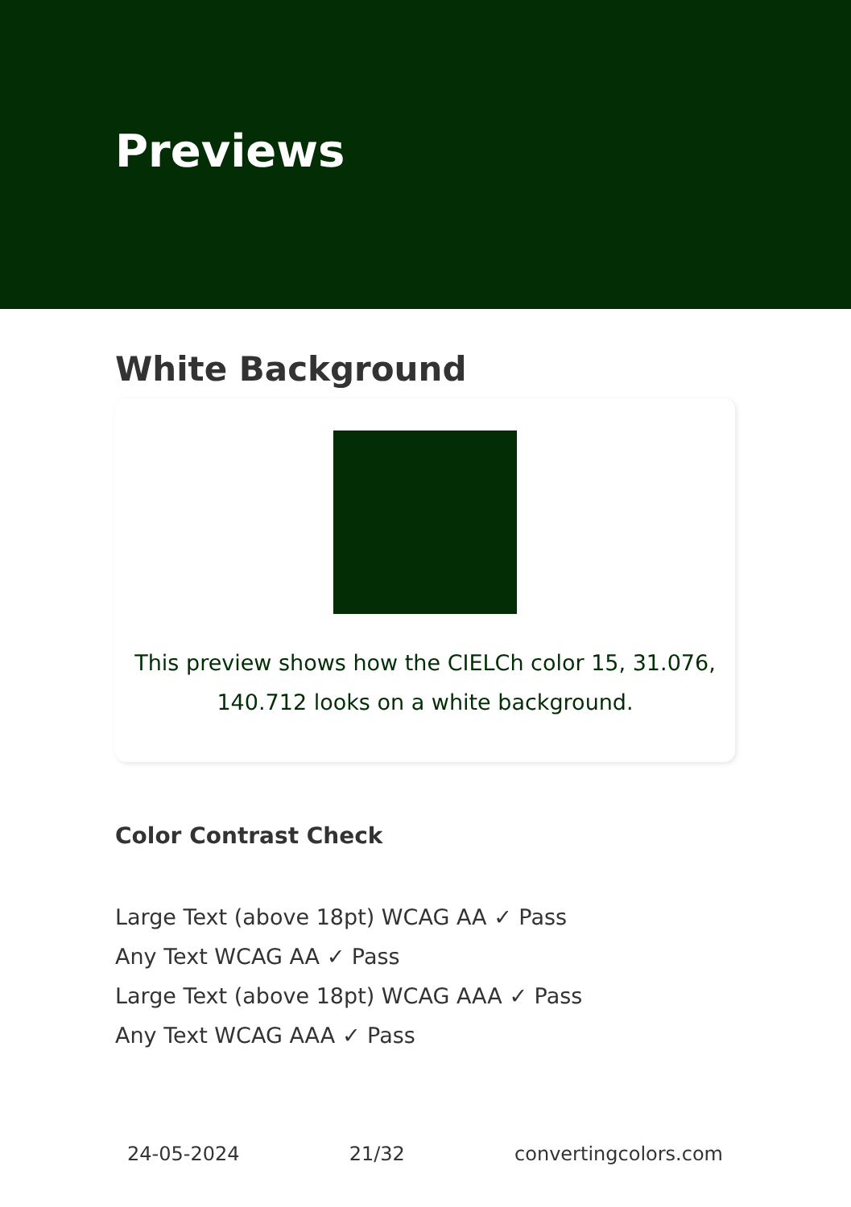Previews
White Background
This preview shows how the CIELCh color 15, 31.076, 140.712 looks on a white background.
Color Contrast Check
Large Text (above 18pt) WCAG AA ✓ Pass
Any Text WCAG AA ✓ Pass
Large Text (above 18pt) WCAG AAA ✓ Pass
Any Text WCAG AAA ✓ Pass
24-05-2024 21/32 convertingcolors.com